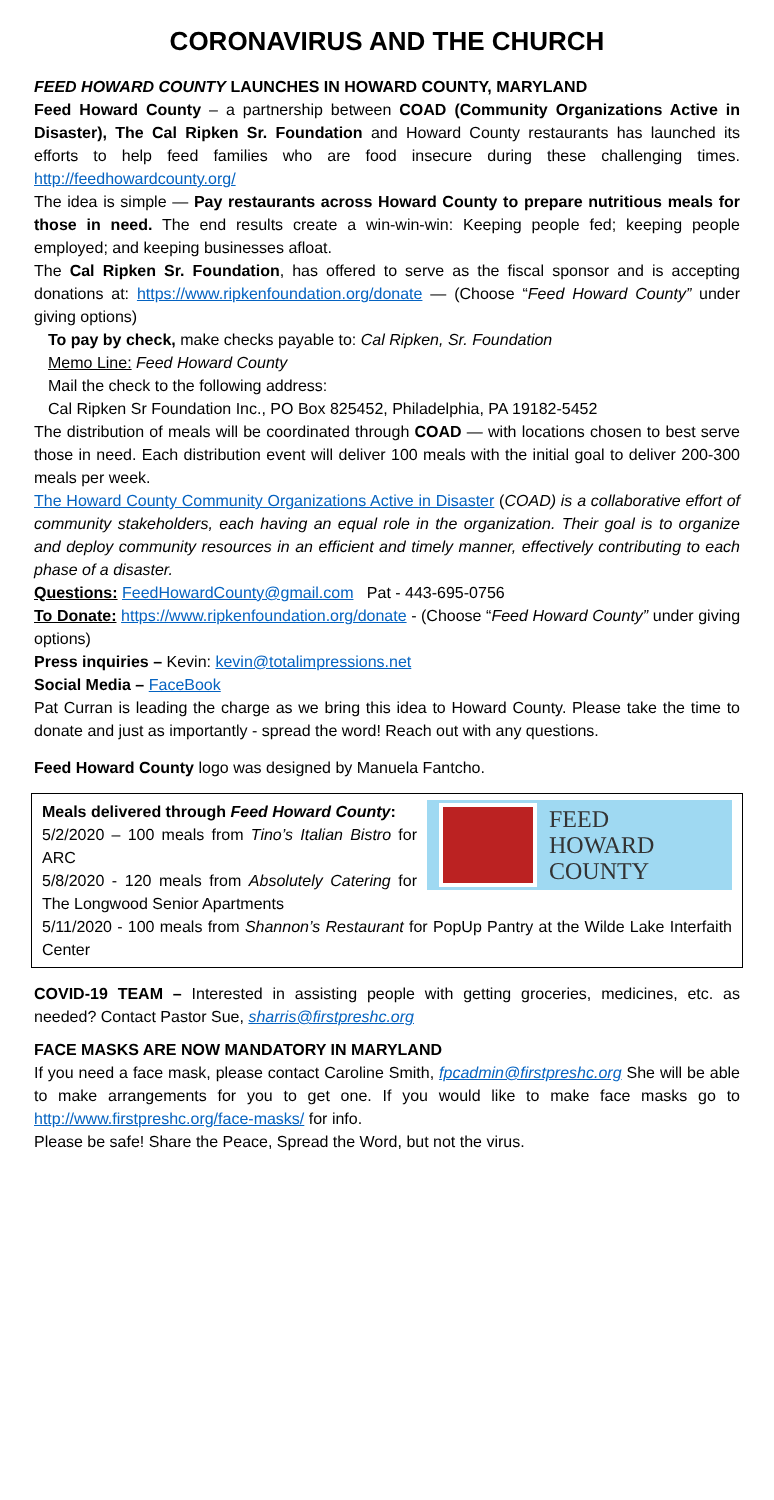CORONAVIRUS AND THE CHURCH
FEED HOWARD COUNTY LAUNCHES IN HOWARD COUNTY, MARYLAND
Feed Howard County – a partnership between COAD (Community Organizations Active in Disaster), The Cal Ripken Sr. Foundation and Howard County restaurants has launched its efforts to help feed families who are food insecure during these challenging times. http://feedhowardcounty.org/
The idea is simple — Pay restaurants across Howard County to prepare nutritious meals for those in need. The end results create a win-win-win: Keeping people fed; keeping people employed; and keeping businesses afloat.
The Cal Ripken Sr. Foundation, has offered to serve as the fiscal sponsor and is accepting donations at: https://www.ripkenfoundation.org/donate — (Choose “Feed Howard County” under giving options)
To pay by check, make checks payable to: Cal Ripken, Sr. Foundation
Memo Line: Feed Howard County
Mail the check to the following address:
Cal Ripken Sr Foundation Inc., PO Box 825452, Philadelphia, PA 19182-5452
The distribution of meals will be coordinated through COAD — with locations chosen to best serve those in need. Each distribution event will deliver 100 meals with the initial goal to deliver 200-300 meals per week.
The Howard County Community Organizations Active in Disaster (COAD) is a collaborative effort of community stakeholders, each having an equal role in the organization. Their goal is to organize and deploy community resources in an efficient and timely manner, effectively contributing to each phase of a disaster.
Questions: FeedHowardCounty@gmail.com Pat - 443-695-0756
To Donate: https://www.ripkenfoundation.org/donate - (Choose “Feed Howard County” under giving options)
Press inquiries – Kevin: kevin@totalimpressions.net
Social Media – FaceBook
Pat Curran is leading the charge as we bring this idea to Howard County. Please take the time to donate and just as importantly - spread the word! Reach out with any questions.
Feed Howard County logo was designed by Manuela Fantcho.
FEED
HOWARD
COUNTY
Meals delivered through Feed Howard County:
5/2/2020 – 100 meals from Tino’s Italian Bistro for ARC
5/8/2020 - 120 meals from Absolutely Catering for The Longwood Senior Apartments
5/11/2020 - 100 meals from Shannon’s Restaurant for PopUp Pantry at the Wilde Lake Interfaith Center
COVID-19 TEAM – Interested in assisting people with getting groceries, medicines, etc. as needed? Contact Pastor Sue, sharris@firstpreshc.org
FACE MASKS ARE NOW MANDATORY IN MARYLAND
If you need a face mask, please contact Caroline Smith, fpcadmin@firstpreshc.org She will be able to make arrangements for you to get one. If you would like to make face masks go to http://www.firstpreshc.org/face-masks/ for info.
Please be safe! Share the Peace, Spread the Word, but not the virus.